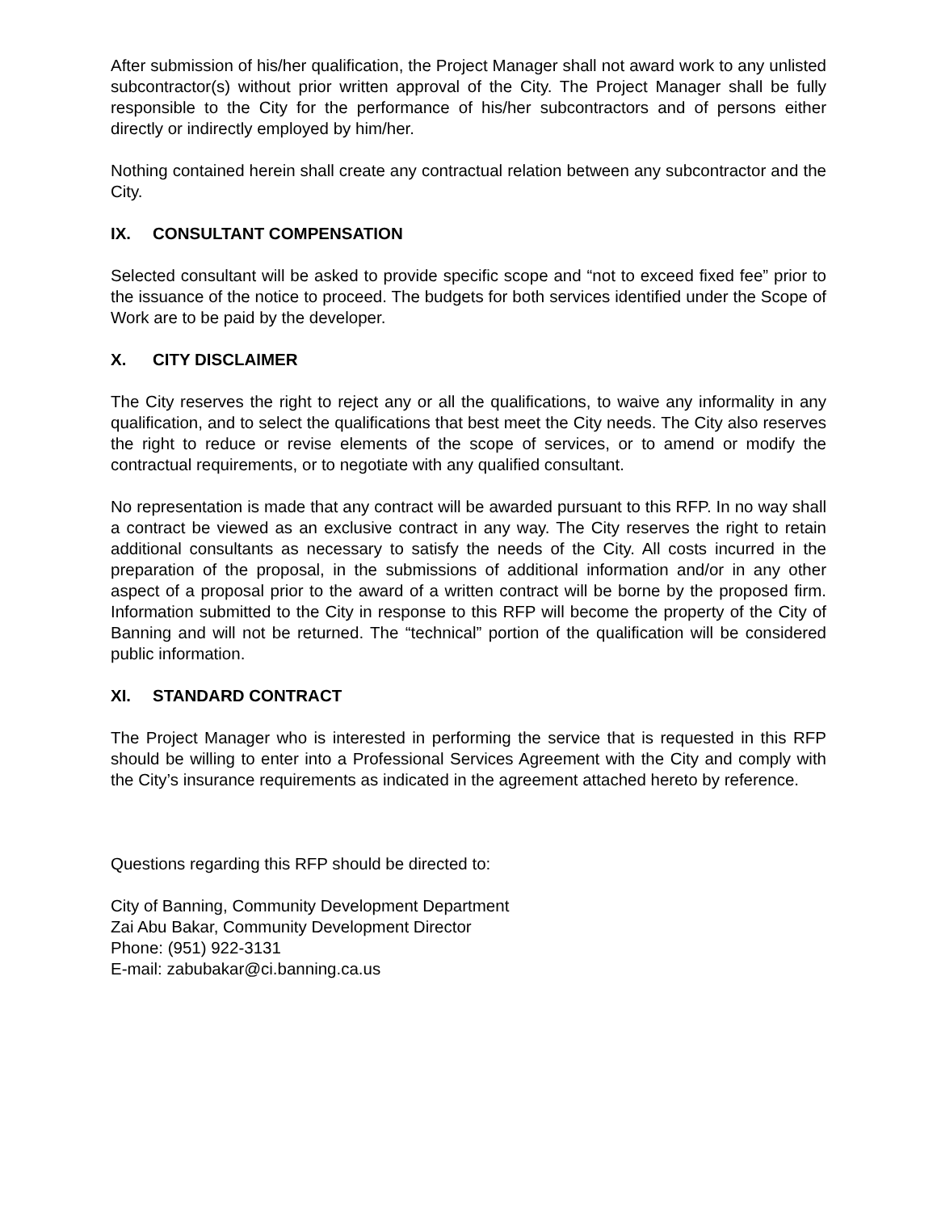After submission of his/her qualification, the Project Manager shall not award work to any unlisted subcontractor(s) without prior written approval of the City. The Project Manager shall be fully responsible to the City for the performance of his/her subcontractors and of persons either directly or indirectly employed by him/her.
Nothing contained herein shall create any contractual relation between any subcontractor and the City.
IX. CONSULTANT COMPENSATION
Selected consultant will be asked to provide specific scope and “not to exceed fixed fee” prior to the issuance of the notice to proceed. The budgets for both services identified under the Scope of Work are to be paid by the developer.
X. CITY DISCLAIMER
The City reserves the right to reject any or all the qualifications, to waive any informality in any qualification, and to select the qualifications that best meet the City needs. The City also reserves the right to reduce or revise elements of the scope of services, or to amend or modify the contractual requirements, or to negotiate with any qualified consultant.
No representation is made that any contract will be awarded pursuant to this RFP. In no way shall a contract be viewed as an exclusive contract in any way. The City reserves the right to retain additional consultants as necessary to satisfy the needs of the City. All costs incurred in the preparation of the proposal, in the submissions of additional information and/or in any other aspect of a proposal prior to the award of a written contract will be borne by the proposed firm. Information submitted to the City in response to this RFP will become the property of the City of Banning and will not be returned. The “technical” portion of the qualification will be considered public information.
XI. STANDARD CONTRACT
The Project Manager who is interested in performing the service that is requested in this RFP should be willing to enter into a Professional Services Agreement with the City and comply with the City’s insurance requirements as indicated in the agreement attached hereto by reference.
Questions regarding this RFP should be directed to:
City of Banning, Community Development Department
Zai Abu Bakar, Community Development Director
Phone: (951) 922-3131
E-mail: zabubakar@ci.banning.ca.us